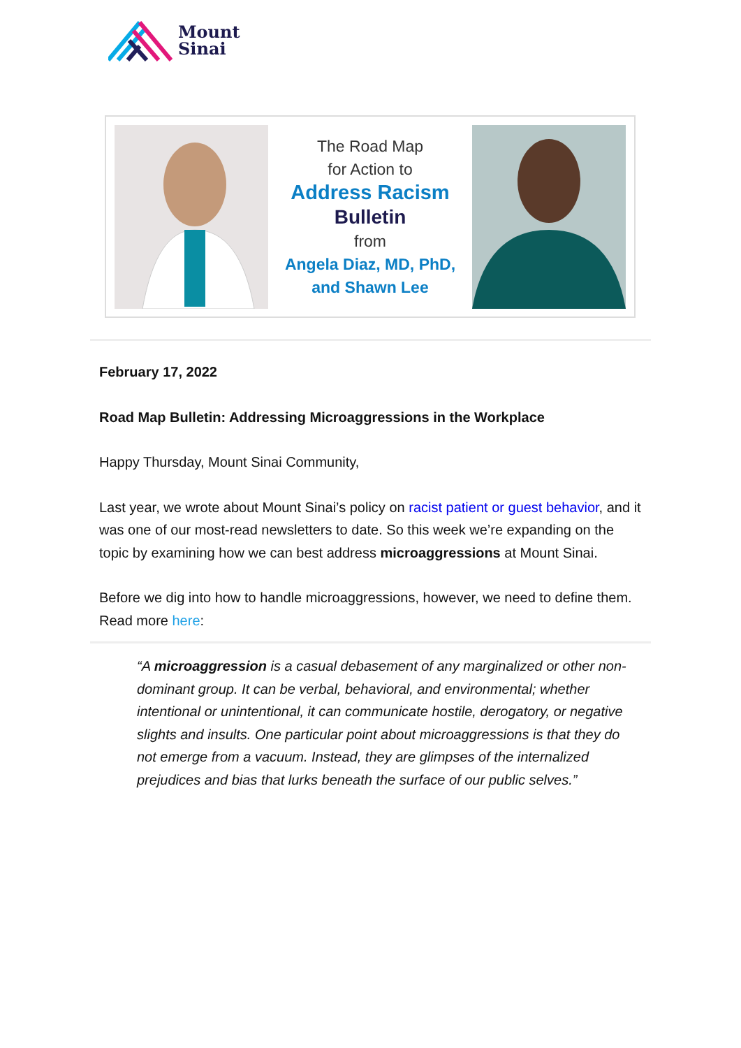Mount
Sinai
The Road Map
for Action to
Address Racism
Bulletin
from
Angela Diaz, MD, PhD,
and Shawn Lee
February 17, 2022
Road Map Bulletin: Addressing Microaggressions in the Workplace
Happy Thursday, Mount Sinai Community,
Last year, we wrote about Mount Sinai’s policy on racist patient or guest behavior, and it was one of our most-read newsletters to date. So this week we’re expanding on the topic by examining how we can best address microaggressions at Mount Sinai.
Before we dig into how to handle microaggressions, however, we need to define them. Read more here:
“A microaggression is a casual debasement of any marginalized or other non-dominant group. It can be verbal, behavioral, and environmental; whether intentional or unintentional, it can communicate hostile, derogatory, or negative slights and insults. One particular point about microaggressions is that they do not emerge from a vacuum. Instead, they are glimpses of the internalized prejudices and bias that lurks beneath the surface of our public selves.”